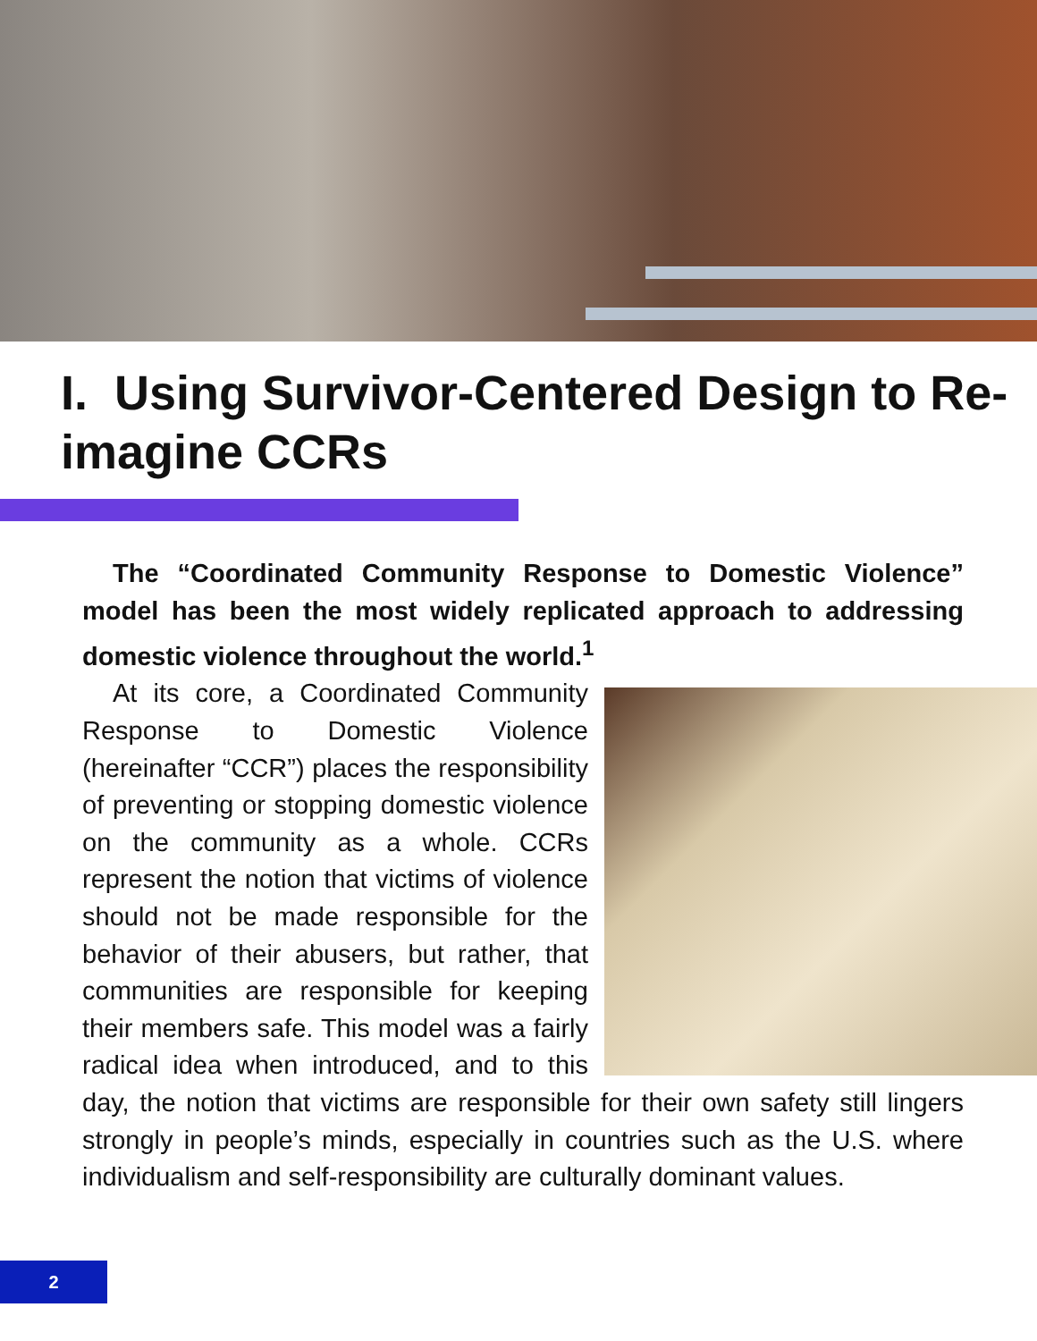I. Using Survivor-Centered Design to Re-imagine CCRs
The “Coordinated Community Response to Domestic Violence” model has been the most widely replicated approach to addressing domestic violence throughout the world.<sup>1</sup>
At its core, a Coordinated Community Response to Domestic Violence (hereinafter “CCR”) places the responsibility of preventing or stopping domestic violence on the community as a whole. CCRs represent the notion that victims of violence should not be made responsible for the behavior of their abusers, but rather, that communities are responsible for keeping their members safe. This model was a fairly radical idea when introduced, and to this day, the notion that victims are responsible for their own safety still lingers strongly in people’s minds, especially in countries such as the U.S. where individualism and self-responsibility are culturally dominant values.
2